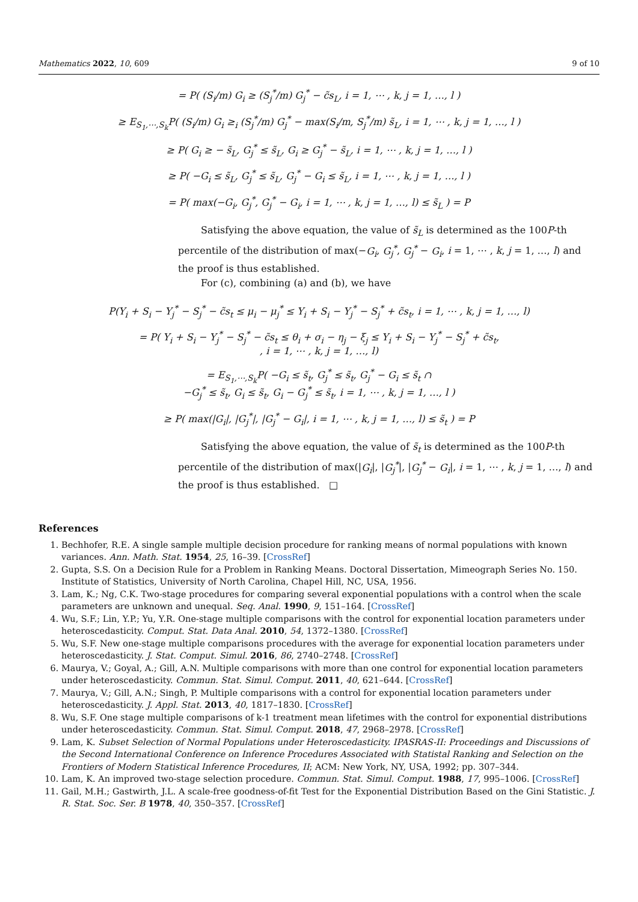Mathematics 2022, 10, 609 9 of 10
= P( (S<sub>i</sub>/m) G<sub>i</sub> ≥ (S<sub>j</sub><sup>*</sup>/m) G<sub>j</sub><sup>*</sup> − c̃s<sub>L</sub>, i = 1, ⋯ , k, j = 1, …, l )
≥ E<sub>S<sub>1</sub>,⋯,S<sub>k</sub></sub>P( (S<sub>i</sub>/m) G<sub>i</sub> ≥<sub>i</sub> (S<sub>j</sub><sup>*</sup>/m) G<sub>j</sub><sup>*</sup> − max(S<sub>i</sub>/m, S<sub>j</sub><sup>*</sup>/m) s̃<sub>L</sub>, i = 1, ⋯ , k, j = 1, …, l )
≥ P( G<sub>i</sub> ≥ − s̃<sub>L</sub>, G<sub>j</sub><sup>*</sup> ≤ s̃<sub>L</sub>, G<sub>i</sub> ≥ G<sub>j</sub><sup>*</sup> − s̃<sub>L</sub>, i = 1, ⋯ , k, j = 1, …, l )
≥ P( −G<sub>i</sub> ≤ s̃<sub>L</sub>, G<sub>j</sub><sup>*</sup> ≤ s̃<sub>L</sub>, G<sub>j</sub><sup>*</sup> − G<sub>i</sub> ≤ s̃<sub>L</sub>, i = 1, ⋯ , k, j = 1, …, l )
= P( max(−G<sub>i</sub>, G<sub>j</sub><sup>*</sup>, G<sub>j</sub><sup>*</sup> − G<sub>i</sub>, i = 1, ⋯ , k, j = 1, …, l) ≤ s̃<sub>L</sub> ) = P
Satisfying the above equation, the value of s̃<sub>L</sub> is determined as the 100P-th percentile of the distribution of max(−G<sub>i</sub>, G<sub>j</sub><sup>*</sup>, G<sub>j</sub><sup>*</sup> − G<sub>i</sub>, i = 1, ⋯ , k, j = 1, …, l) and the proof is thus established.
For (c), combining (a) and (b), we have
P(Y<sub>i</sub> + S<sub>i</sub> − Y<sub>j</sub><sup>*</sup> − S<sub>j</sub><sup>*</sup> − c̃s<sub>t</sub> ≤ μ<sub>i</sub> − μ<sub>j</sub><sup>*</sup> ≤ Y<sub>i</sub> + S<sub>i</sub> − Y<sub>j</sub><sup>*</sup> − S<sub>j</sub><sup>*</sup> + c̃s<sub>t</sub>, i = 1, ⋯ , k, j = 1, …, l)
= P( Y<sub>i</sub> + S<sub>i</sub> − Y<sub>j</sub><sup>*</sup> − S<sub>j</sub><sup>*</sup> − c̃s<sub>t</sub> ≤ θ<sub>i</sub> + σ<sub>i</sub> − η<sub>j</sub> − ξ<sub>j</sub> ≤ Y<sub>i</sub> + S<sub>i</sub> − Y<sub>j</sub><sup>*</sup> − S<sub>j</sub><sup>*</sup> + c̃s<sub>t</sub>,
, i = 1, ⋯ , k, j = 1, …, l)
= E<sub>S<sub>1</sub>,⋯,S<sub>k</sub></sub>P( −G<sub>i</sub> ≤ s̃<sub>t</sub>, G<sub>j</sub><sup>*</sup> ≤ s̃<sub>t</sub>, G<sub>j</sub><sup>*</sup> − G<sub>i</sub> ≤ s̃<sub>t</sub> ∩
−G<sub>j</sub><sup>*</sup> ≤ s̃<sub>t</sub>, G<sub>i</sub> ≤ s̃<sub>t</sub>, G<sub>i</sub> − G<sub>j</sub><sup>*</sup> ≤ s̃<sub>t</sub>, i = 1, ⋯ , k, j = 1, …, l )
≥ P( max(|G<sub>i</sub>|, |G<sub>j</sub><sup>*</sup>|, |G<sub>j</sub><sup>*</sup> − G<sub>i</sub>|, i = 1, ⋯ , k, j = 1, …, l) ≤ s̃<sub>t</sub> ) = P
Satisfying the above equation, the value of s̃<sub>t</sub> is determined as the 100P-th percentile of the distribution of max(|G<sub>i</sub>|, |G<sub>j</sub><sup>*</sup>|, |G<sub>j</sub><sup>*</sup> − G<sub>i</sub>|, i = 1, ⋯ , k, j = 1, …, l) and the proof is thus established. □
References
1. Bechhofer, R.E. A single sample multiple decision procedure for ranking means of normal populations with known variances. Ann. Math. Stat. 1954, 25, 16–39. [CrossRef]
2. Gupta, S.S. On a Decision Rule for a Problem in Ranking Means. Doctoral Dissertation, Mimeograph Series No. 150. Institute of Statistics, University of North Carolina, Chapel Hill, NC, USA, 1956.
3. Lam, K.; Ng, C.K. Two-stage procedures for comparing several exponential populations with a control when the scale parameters are unknown and unequal. Seq. Anal. 1990, 9, 151–164. [CrossRef]
4. Wu, S.F.; Lin, Y.P.; Yu, Y.R. One-stage multiple comparisons with the control for exponential location parameters under heteroscedasticity. Comput. Stat. Data Anal. 2010, 54, 1372–1380. [CrossRef]
5. Wu, S.F. New one-stage multiple comparisons procedures with the average for exponential location parameters under heteroscedasticity. J. Stat. Comput. Simul. 2016, 86, 2740–2748. [CrossRef]
6. Maurya, V.; Goyal, A.; Gill, A.N. Multiple comparisons with more than one control for exponential location parameters under heteroscedasticity. Commun. Stat. Simul. Comput. 2011, 40, 621–644. [CrossRef]
7. Maurya, V.; Gill, A.N.; Singh, P. Multiple comparisons with a control for exponential location parameters under heteroscedasticity. J. Appl. Stat. 2013, 40, 1817–1830. [CrossRef]
8. Wu, S.F. One stage multiple comparisons of k-1 treatment mean lifetimes with the control for exponential distributions under heteroscedasticity. Commun. Stat. Simul. Comput. 2018, 47, 2968–2978. [CrossRef]
9. Lam, K. Subset Selection of Normal Populations under Heteroscedasticity. IPASRAS-II: Proceedings and Discussions of the Second International Conference on Inference Procedures Associated with Statistal Ranking and Selection on the Frontiers of Modern Statistical Inference Procedures, II; ACM: New York, NY, USA, 1992; pp. 307–344.
10. Lam, K. An improved two-stage selection procedure. Commun. Stat. Simul. Comput. 1988, 17, 995–1006. [CrossRef]
11. Gail, M.H.; Gastwirth, J.L. A scale-free goodness-of-fit Test for the Exponential Distribution Based on the Gini Statistic. J. R. Stat. Soc. Ser. B 1978, 40, 350–357. [CrossRef]